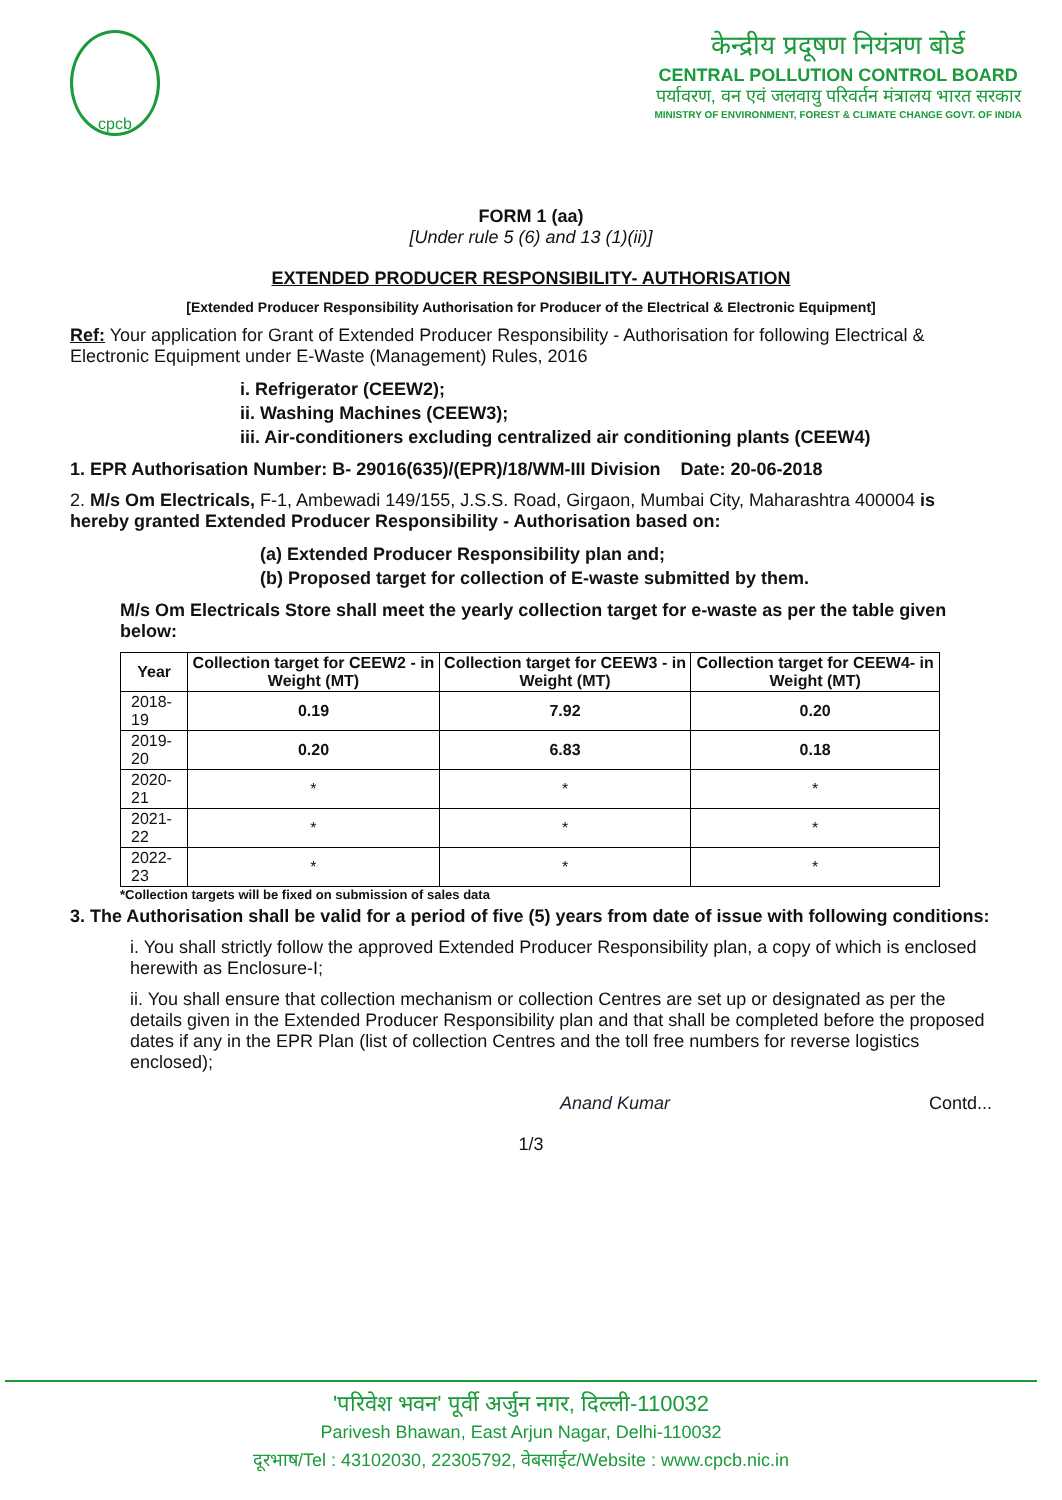cpcb
केन्द्रीय प्रदूषण नियंत्रण बोर्ड
CENTRAL POLLUTION CONTROL BOARD
पर्यावरण, वन एवं जलवायु परिवर्तन मंत्रालय भारत सरकार
MINISTRY OF ENVIRONMENT, FOREST & CLIMATE CHANGE GOVT. OF INDIA
FORM 1 (aa)
[Under rule 5 (6) and 13 (1)(ii)]
EXTENDED PRODUCER RESPONSIBILITY- AUTHORISATION
[Extended Producer Responsibility Authorisation for Producer of the Electrical & Electronic Equipment]
Ref: Your application for Grant of Extended Producer Responsibility - Authorisation for following Electrical & Electronic Equipment under E-Waste (Management) Rules, 2016
i. Refrigerator (CEEW2);
ii. Washing Machines (CEEW3);
iii. Air-conditioners excluding centralized air conditioning plants (CEEW4)
1. EPR Authorisation Number: B- 29016(635)/(EPR)/18/WM-III Division Date: 20-06-2018
2. M/s Om Electricals, F-1, Ambewadi 149/155, J.S.S. Road, Girgaon, Mumbai City, Maharashtra 400004 is hereby granted Extended Producer Responsibility - Authorisation based on:
(a) Extended Producer Responsibility plan and;
(b) Proposed target for collection of E-waste submitted by them.
M/s Om Electricals Store shall meet the yearly collection target for e-waste as per the table given below:
| Year | Collection target for CEEW2 - in Weight (MT) | Collection target for CEEW3 - in Weight (MT) | Collection target for CEEW4- in Weight (MT) |
| --- | --- | --- | --- |
| 2018-19 | 0.19 | 7.92 | 0.20 |
| 2019-20 | 0.20 | 6.83 | 0.18 |
| 2020-21 | * | * | * |
| 2021-22 | * | * | * |
| 2022-23 | * | * | * |
*Collection targets will be fixed on submission of sales data
3. The Authorisation shall be valid for a period of five (5) years from date of issue with following conditions:
i. You shall strictly follow the approved Extended Producer Responsibility plan, a copy of which is enclosed herewith as Enclosure-I;
ii. You shall ensure that collection mechanism or collection Centres are set up or designated as per the details given in the Extended Producer Responsibility plan and that shall be completed before the proposed dates if any in the EPR Plan (list of collection Centres and the toll free numbers for reverse logistics enclosed);
Anand Kumar Contd...
1/3
'परिवेश भवन' पूर्वी अर्जुन नगर, दिल्ली-110032
Parivesh Bhawan, East Arjun Nagar, Delhi-110032
दूरभाष/Tel : 43102030, 22305792, वेबसाईट/Website : www.cpcb.nic.in